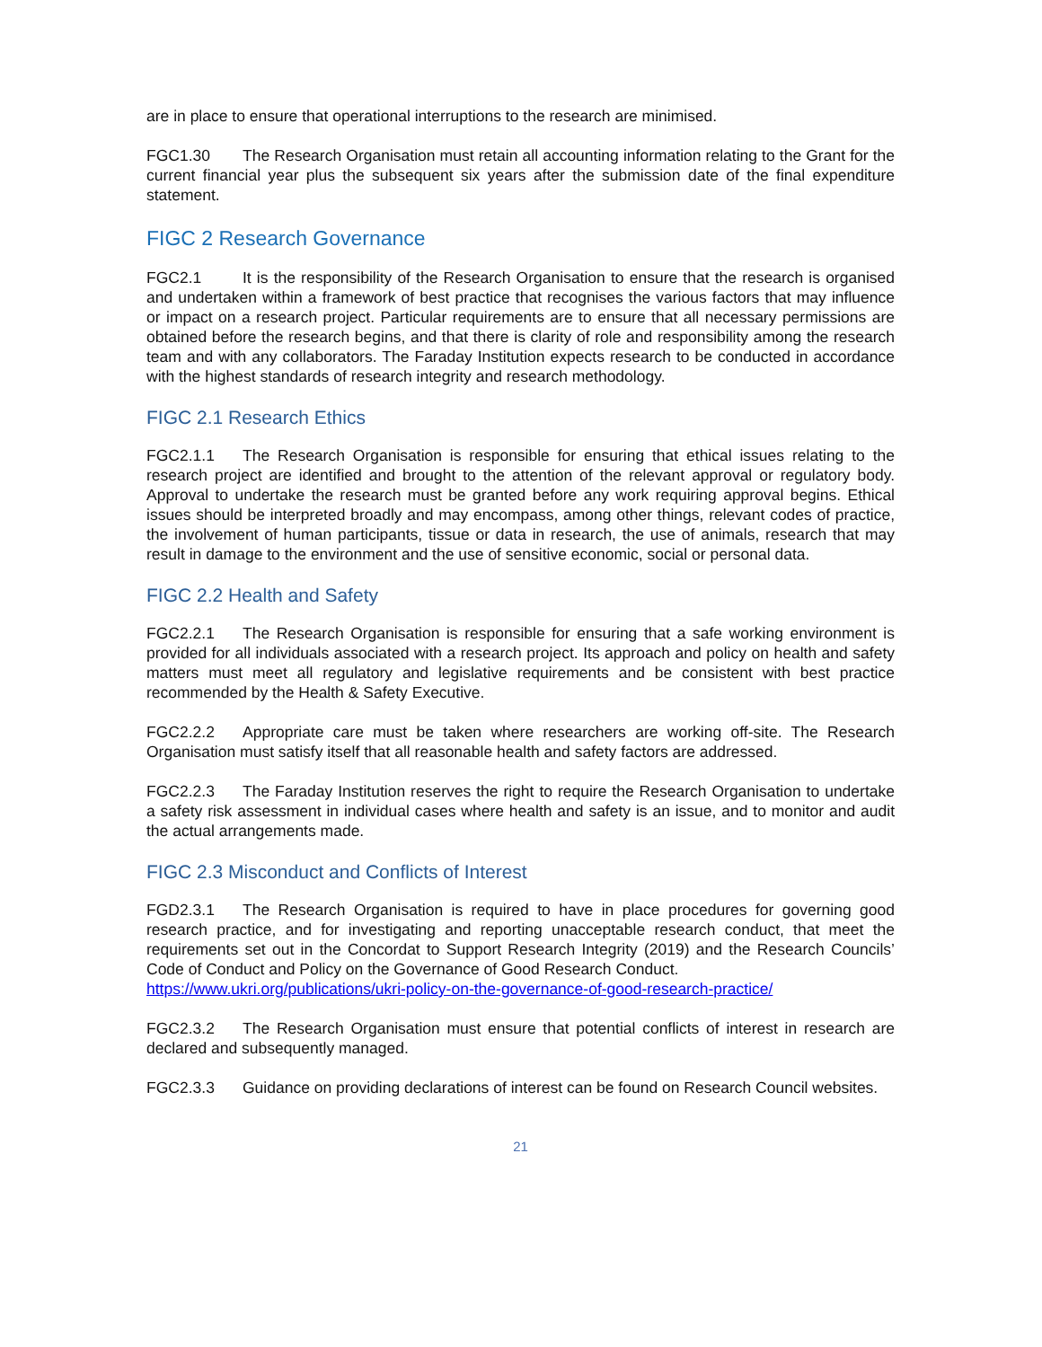are in place to ensure that operational interruptions to the research are minimised.
FGC1.30 The Research Organisation must retain all accounting information relating to the Grant for the current financial year plus the subsequent six years after the submission date of the final expenditure statement.
FIGC 2 Research Governance
FGC2.1 It is the responsibility of the Research Organisation to ensure that the research is organised and undertaken within a framework of best practice that recognises the various factors that may influence or impact on a research project. Particular requirements are to ensure that all necessary permissions are obtained before the research begins, and that there is clarity of role and responsibility among the research team and with any collaborators. The Faraday Institution expects research to be conducted in accordance with the highest standards of research integrity and research methodology.
FIGC 2.1 Research Ethics
FGC2.1.1 The Research Organisation is responsible for ensuring that ethical issues relating to the research project are identified and brought to the attention of the relevant approval or regulatory body. Approval to undertake the research must be granted before any work requiring approval begins. Ethical issues should be interpreted broadly and may encompass, among other things, relevant codes of practice, the involvement of human participants, tissue or data in research, the use of animals, research that may result in damage to the environment and the use of sensitive economic, social or personal data.
FIGC 2.2 Health and Safety
FGC2.2.1 The Research Organisation is responsible for ensuring that a safe working environment is provided for all individuals associated with a research project. Its approach and policy on health and safety matters must meet all regulatory and legislative requirements and be consistent with best practice recommended by the Health & Safety Executive.
FGC2.2.2 Appropriate care must be taken where researchers are working off-site. The Research Organisation must satisfy itself that all reasonable health and safety factors are addressed.
FGC2.2.3 The Faraday Institution reserves the right to require the Research Organisation to undertake a safety risk assessment in individual cases where health and safety is an issue, and to monitor and audit the actual arrangements made.
FIGC 2.3 Misconduct and Conflicts of Interest
FGD2.3.1 The Research Organisation is required to have in place procedures for governing good research practice, and for investigating and reporting unacceptable research conduct, that meet the requirements set out in the Concordat to Support Research Integrity (2019) and the Research Councils’ Code of Conduct and Policy on the Governance of Good Research Conduct.
https://www.ukri.org/publications/ukri-policy-on-the-governance-of-good-research-practice/
FGC2.3.2 The Research Organisation must ensure that potential conflicts of interest in research are declared and subsequently managed.
FGC2.3.3 Guidance on providing declarations of interest can be found on Research Council websites.
21